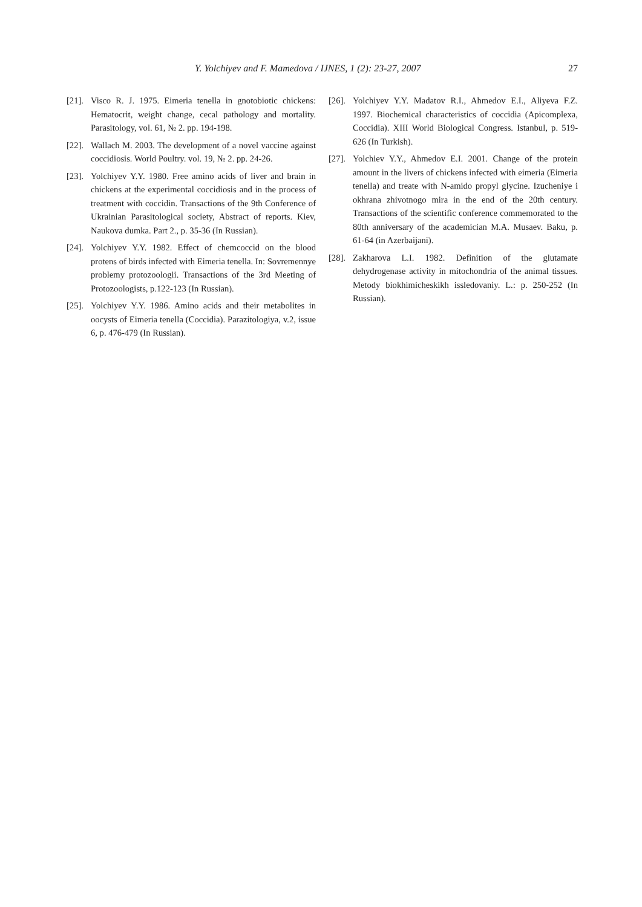Y. Yolchiyev and F. Mamedova / IJNES, 1 (2): 23-27, 2007 27
[21]. Visco R. J. 1975. Eimeria tenella in gnotobiotic chickens: Hematocrit, weight change, cecal pathology and mortality. Parasitology, vol. 61, № 2. pp. 194-198.
[22]. Wallach M. 2003. The development of a novel vaccine against coccidiosis. World Poultry. vol. 19, № 2. pp. 24-26.
[23]. Yolchiyev Y.Y. 1980. Free amino acids of liver and brain in chickens at the experimental coccidiosis and in the process of treatment with coccidin. Transactions of the 9th Conference of Ukrainian Parasitological society, Abstract of reports. Kiev, Naukova dumka. Part 2., p. 35-36 (In Russian).
[24]. Yolchiyev Y.Y. 1982. Effect of chemcoccid on the blood protens of birds infected with Eimeria tenella. In: Sovremennye problemy protozoologii. Transactions of the 3rd Meeting of Protozoologists, p.122-123 (In Russian).
[25]. Yolchiyev Y.Y. 1986. Amino acids and their metabolites in oocysts of Eimeria tenella (Coccidia). Parazitologiya, v.2, issue 6, p. 476-479 (In Russian).
[26]. Yolchiyev Y.Y. Madatov R.I., Ahmedov E.I., Aliyeva F.Z. 1997. Biochemical characteristics of coccidia (Apicomplexa, Coccidia). XIII World Biological Congress. Istanbul, p. 519-626 (In Turkish).
[27]. Yolchiev Y.Y., Ahmedov E.I. 2001. Change of the protein amount in the livers of chickens infected with eimeria (Eimeria tenella) and treate with N-amido propyl glycine. Izucheniye i okhrana zhivotnogo mira in the end of the 20th century. Transactions of the scientific conference commemorated to the 80th anniversary of the academician M.A. Musaev. Baku, p. 61-64 (in Azerbaijani).
[28]. Zakharova L.I. 1982. Definition of the glutamate dehydrogenase activity in mitochondria of the animal tissues. Metody biokhimicheskikh issledovaniy. L.: p. 250-252 (In Russian).